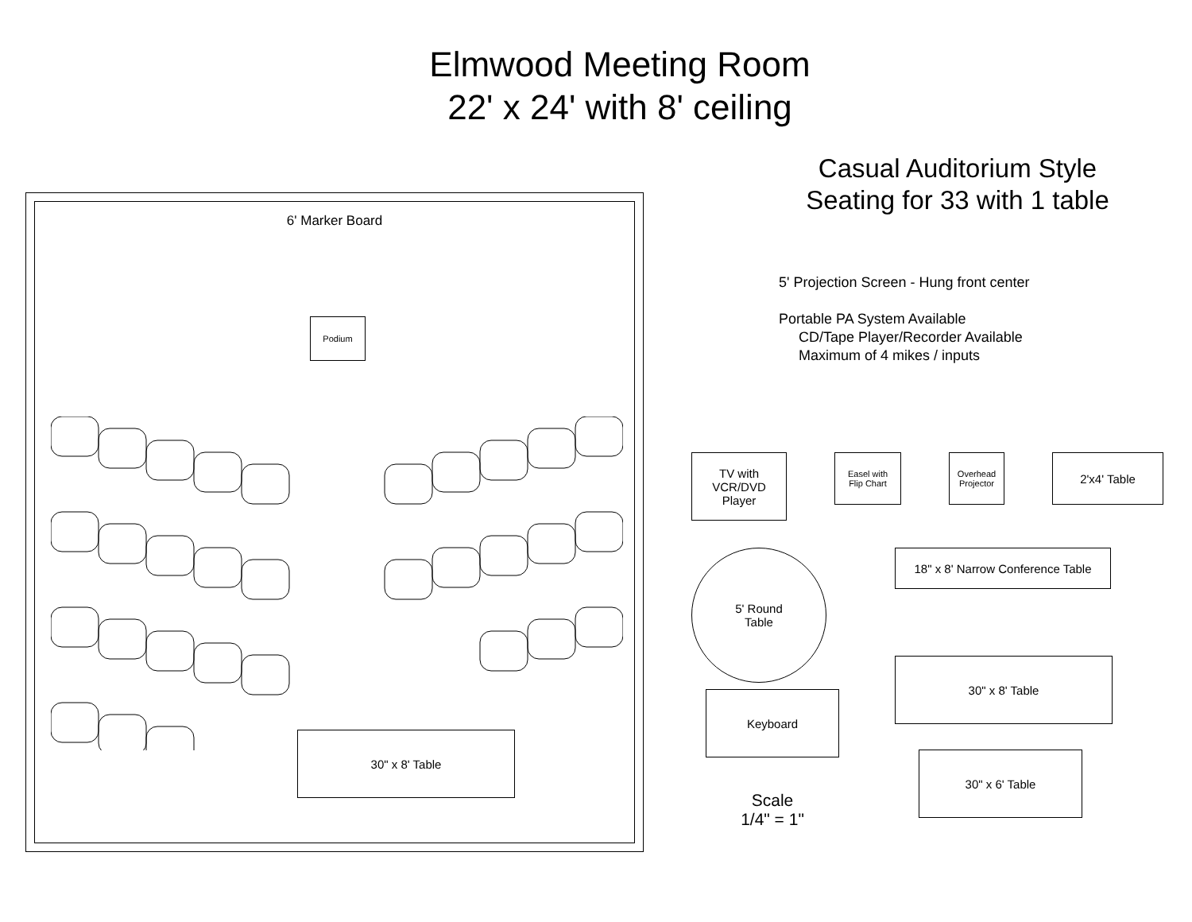Elmwood Meeting Room
22' x 24' with 8' ceiling
6' Marker Board
Podium
30" x 8' Table
Casual Auditorium Style
Seating for 33 with 1 table
5' Projection Screen - Hung front center
Portable PA System Available
CD/Tape Player/Recorder Available
Maximum of 4 mikes / inputs
TV with
VCR/DVD
Player
Easel with
Flip Chart
Overhead
Projector
2'x4' Table
5' Round
Table
18" x 8' Narrow Conference Table
30" x 8' Table
Keyboard
Scale
1/4" = 1"
30" x 6' Table